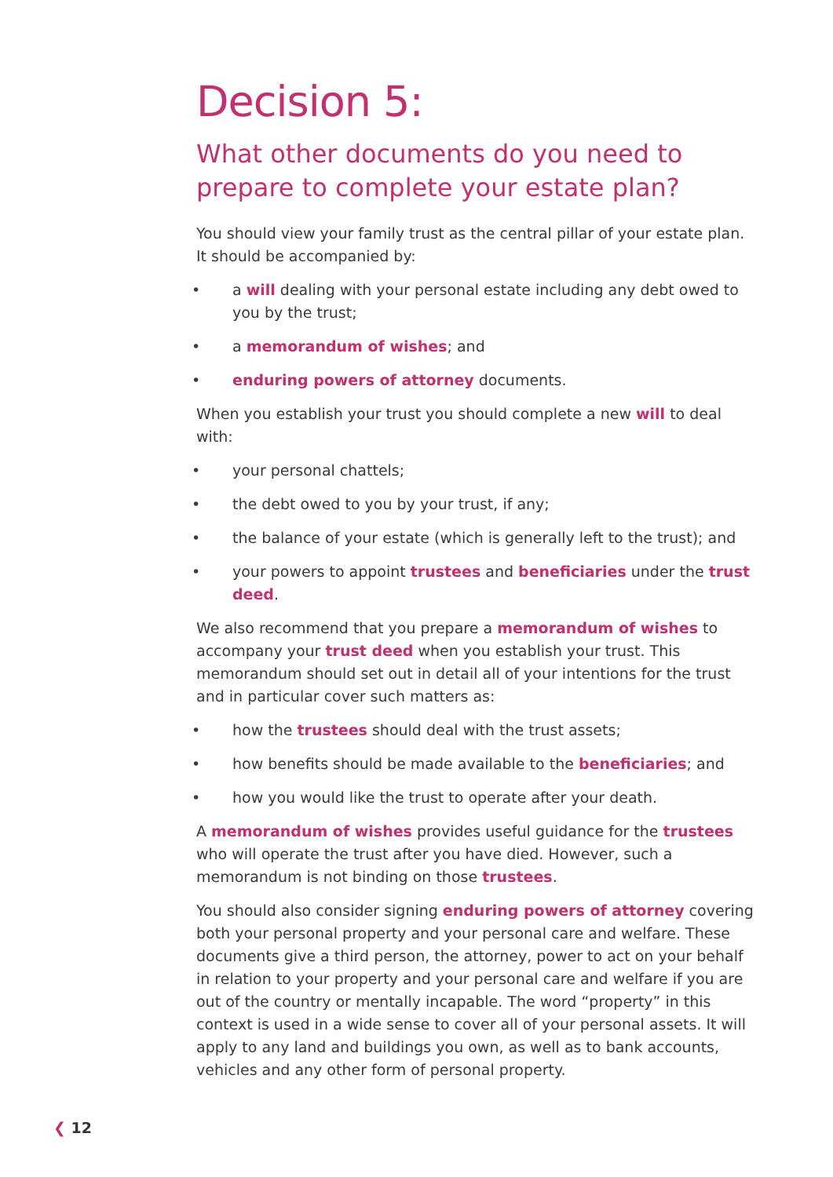Decision 5:
What other documents do you need to prepare to complete your estate plan?
You should view your family trust as the central pillar of your estate plan. It should be accompanied by:
• a will dealing with your personal estate including any debt owed to you by the trust;
• a memorandum of wishes; and
• enduring powers of attorney documents.
When you establish your trust you should complete a new will to deal with:
• your personal chattels;
• the debt owed to you by your trust, if any;
• the balance of your estate (which is generally left to the trust); and
• your powers to appoint trustees and beneficiaries under the trust deed.
We also recommend that you prepare a memorandum of wishes to accompany your trust deed when you establish your trust. This memorandum should set out in detail all of your intentions for the trust and in particular cover such matters as:
• how the trustees should deal with the trust assets;
• how benefits should be made available to the beneficiaries; and
• how you would like the trust to operate after your death.
A memorandum of wishes provides useful guidance for the trustees who will operate the trust after you have died. However, such a memorandum is not binding on those trustees.
You should also consider signing enduring powers of attorney covering both your personal property and your personal care and welfare. These documents give a third person, the attorney, power to act on your behalf in relation to your property and your personal care and welfare if you are out of the country or mentally incapable. The word “property” in this context is used in a wide sense to cover all of your personal assets. It will apply to any land and buildings you own, as well as to bank accounts, vehicles and any other form of personal property.
❮ 12